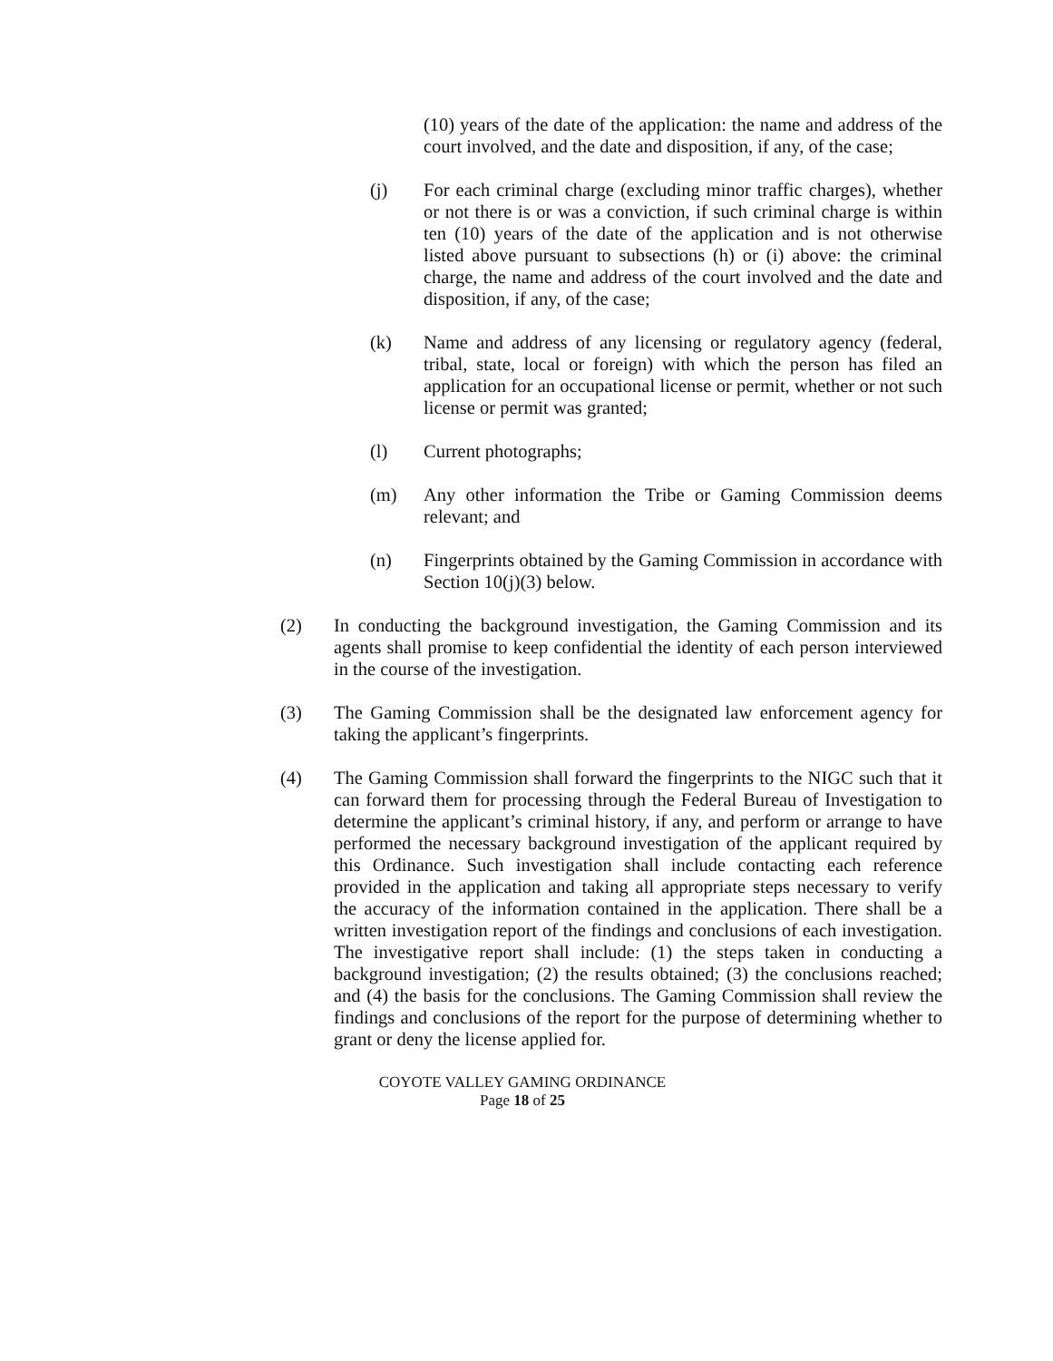(10) years of the date of the application: the name and address of the court involved, and the date and disposition, if any, of the case;
(j) For each criminal charge (excluding minor traffic charges), whether or not there is or was a conviction, if such criminal charge is within ten (10) years of the date of the application and is not otherwise listed above pursuant to subsections (h) or (i) above: the criminal charge, the name and address of the court involved and the date and disposition, if any, of the case;
(k) Name and address of any licensing or regulatory agency (federal, tribal, state, local or foreign) with which the person has filed an application for an occupational license or permit, whether or not such license or permit was granted;
(l) Current photographs;
(m) Any other information the Tribe or Gaming Commission deems relevant; and
(n) Fingerprints obtained by the Gaming Commission in accordance with Section 10(j)(3) below.
(2) In conducting the background investigation, the Gaming Commission and its agents shall promise to keep confidential the identity of each person interviewed in the course of the investigation.
(3) The Gaming Commission shall be the designated law enforcement agency for taking the applicant’s fingerprints.
(4) The Gaming Commission shall forward the fingerprints to the NIGC such that it can forward them for processing through the Federal Bureau of Investigation to determine the applicant’s criminal history, if any, and perform or arrange to have performed the necessary background investigation of the applicant required by this Ordinance. Such investigation shall include contacting each reference provided in the application and taking all appropriate steps necessary to verify the accuracy of the information contained in the application. There shall be a written investigation report of the findings and conclusions of each investigation. The investigative report shall include: (1) the steps taken in conducting a background investigation; (2) the results obtained; (3) the conclusions reached; and (4) the basis for the conclusions. The Gaming Commission shall review the findings and conclusions of the report for the purpose of determining whether to grant or deny the license applied for.
COYOTE VALLEY GAMING ORDINANCE
Page 18 of 25